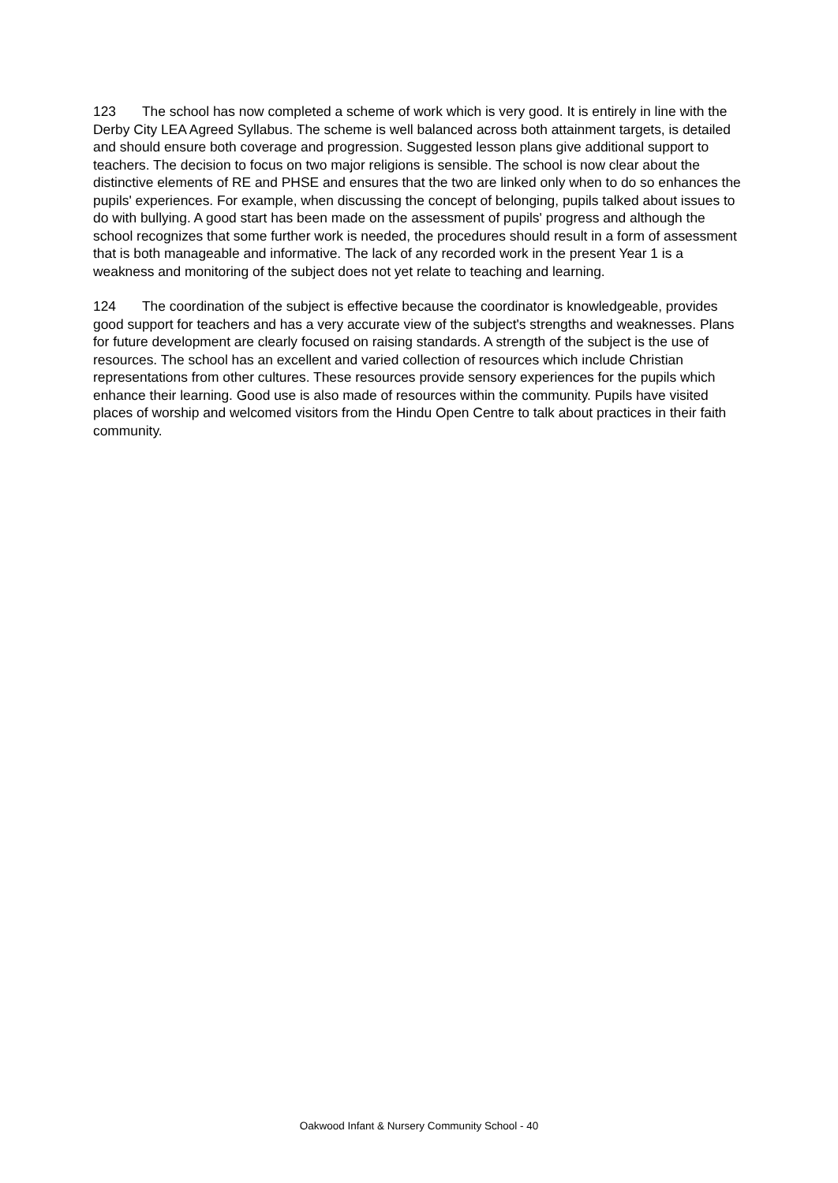123 The school has now completed a scheme of work which is very good. It is entirely in line with the Derby City LEA Agreed Syllabus. The scheme is well balanced across both attainment targets, is detailed and should ensure both coverage and progression. Suggested lesson plans give additional support to teachers. The decision to focus on two major religions is sensible. The school is now clear about the distinctive elements of RE and PHSE and ensures that the two are linked only when to do so enhances the pupils' experiences. For example, when discussing the concept of belonging, pupils talked about issues to do with bullying. A good start has been made on the assessment of pupils' progress and although the school recognizes that some further work is needed, the procedures should result in a form of assessment that is both manageable and informative. The lack of any recorded work in the present Year 1 is a weakness and monitoring of the subject does not yet relate to teaching and learning.
124 The coordination of the subject is effective because the coordinator is knowledgeable, provides good support for teachers and has a very accurate view of the subject's strengths and weaknesses. Plans for future development are clearly focused on raising standards. A strength of the subject is the use of resources. The school has an excellent and varied collection of resources which include Christian representations from other cultures. These resources provide sensory experiences for the pupils which enhance their learning. Good use is also made of resources within the community. Pupils have visited places of worship and welcomed visitors from the Hindu Open Centre to talk about practices in their faith community.
Oakwood Infant & Nursery Community School - 40